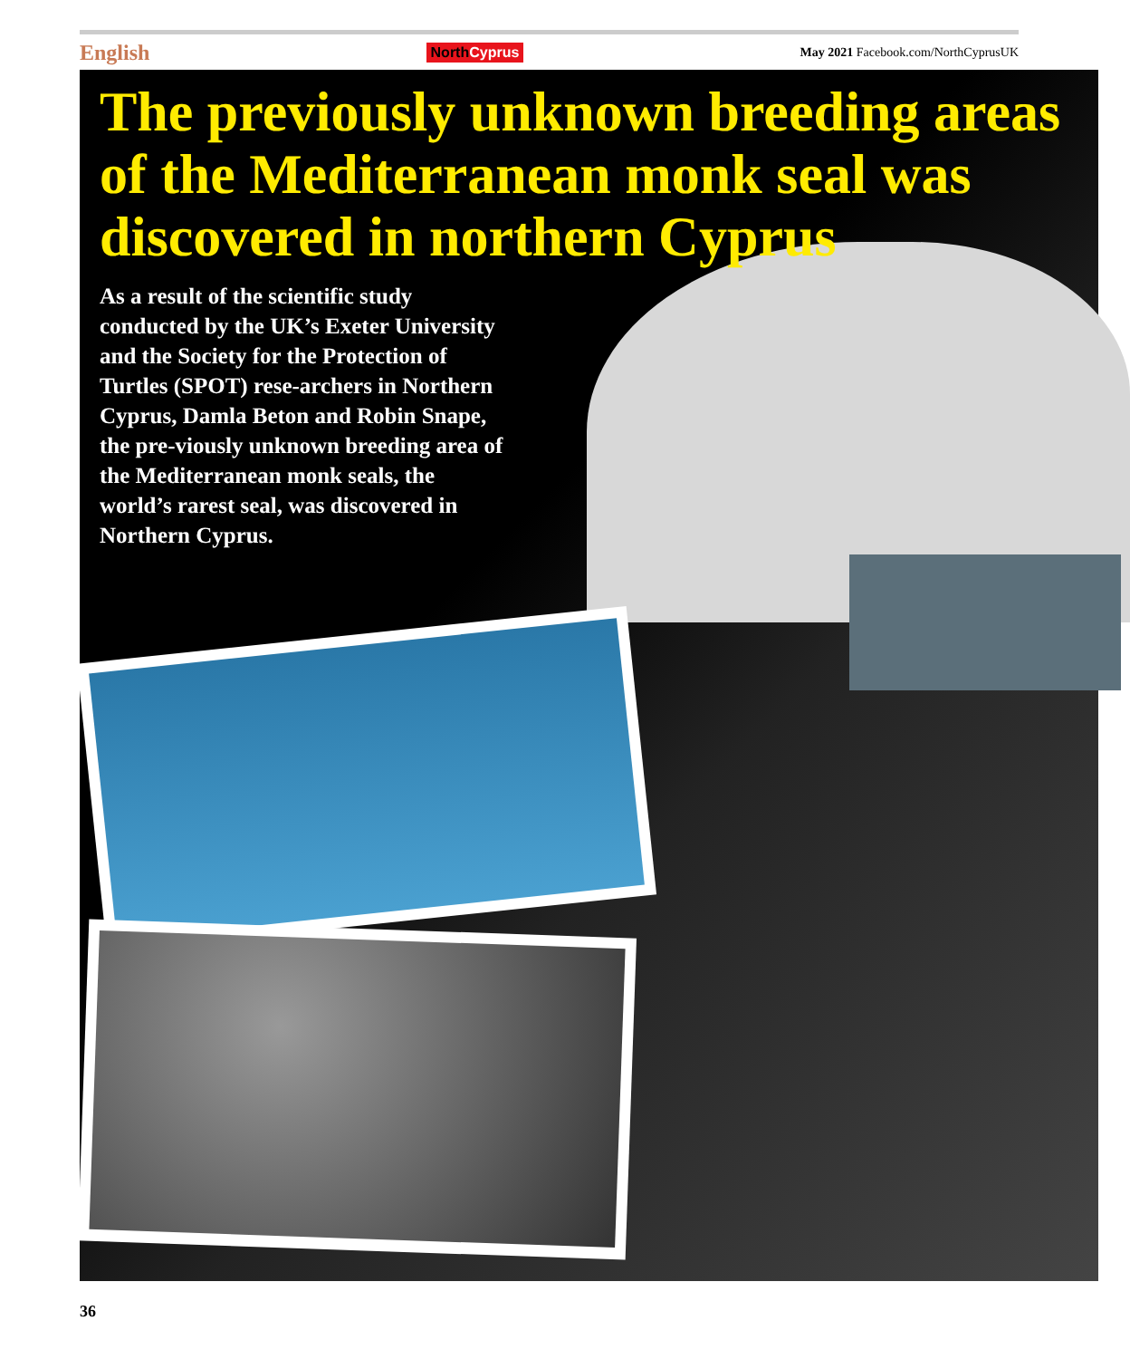English NorthCyprus May 2021 Facebook.com/NorthCyprusUK
The previously unknown breeding areas of the Mediterranean monk seal was discovered in northern Cyprus
As a result of the scientific study conducted by the UK’s Exeter University and the Society for the Protection of Turtles (SPOT) rese-archers in Northern Cyprus, Damla Beton and Robin Snape, the pre-viously unknown breeding area of the Mediterranean monk seals, the world’s rarest seal, was discovered in Northern Cyprus.
36